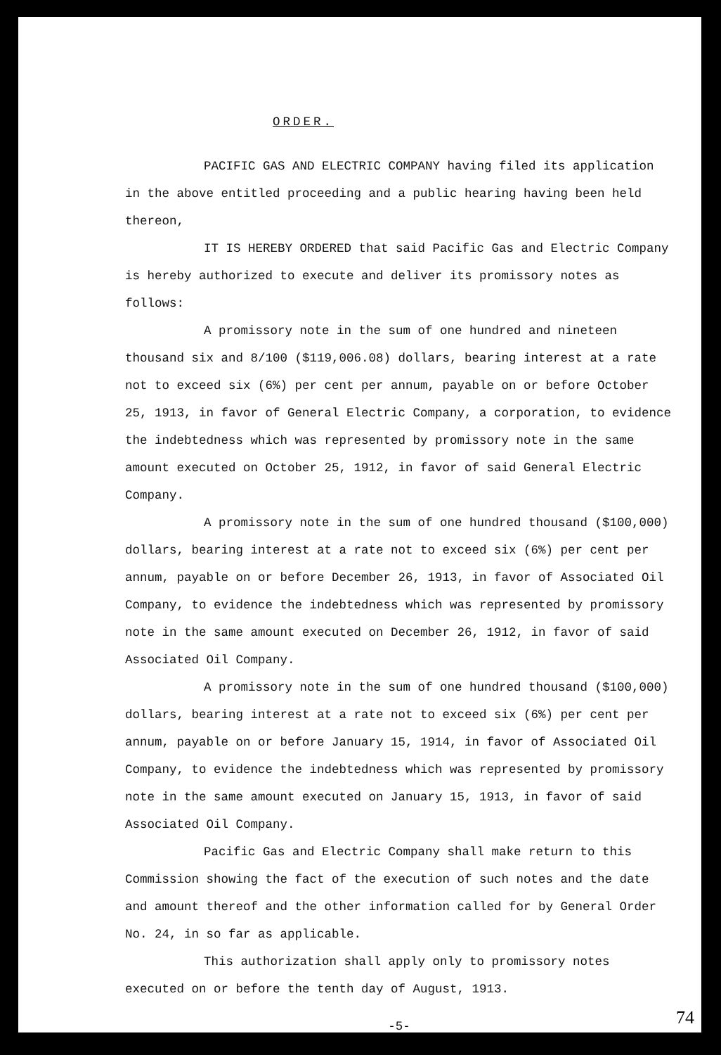ORDER.
PACIFIC GAS AND ELECTRIC COMPANY having filed its application in the above entitled proceeding and a public hearing having been held thereon,
IT IS HEREBY ORDERED that said Pacific Gas and Electric Company is hereby authorized to execute and deliver its promissory notes as follows:
A promissory note in the sum of one hundred and nineteen thousand six and 8/100 ($119,006.08) dollars, bearing interest at a rate not to exceed six (6%) per cent per annum, payable on or before October 25, 1913, in favor of General Electric Company, a corporation, to evidence the indebtedness which was represented by promissory note in the same amount executed on October 25, 1912, in favor of said General Electric Company.
A promissory note in the sum of one hundred thousand ($100,000) dollars, bearing interest at a rate not to exceed six (6%) per cent per annum, payable on or before December 26, 1913, in favor of Associated Oil Company, to evidence the indebtedness which was represented by promissory note in the same amount executed on December 26, 1912, in favor of said Associated Oil Company.
A promissory note in the sum of one hundred thousand ($100,000) dollars, bearing interest at a rate not to exceed six (6%) per cent per annum, payable on or before January 15, 1914, in favor of Associated Oil Company, to evidence the indebtedness which was represented by promissory note in the same amount executed on January 15, 1913, in favor of said Associated Oil Company.
Pacific Gas and Electric Company shall make return to this Commission showing the fact of the execution of such notes and the date and amount thereof and the other information called for by General Order No. 24, in so far as applicable.
This authorization shall apply only to promissory notes executed on or before the tenth day of August, 1913.
-5-
74